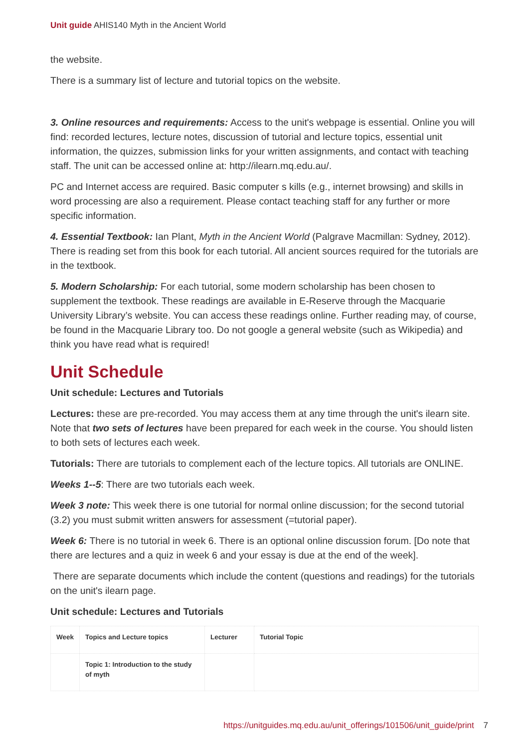Unit guide AHIS140 Myth in the Ancient World
the website.
There is a summary list of lecture and tutorial topics on the website.
3. Online resources and requirements: Access to the unit's webpage is essential. Online you will find: recorded lectures, lecture notes, discussion of tutorial and lecture topics, essential unit information, the quizzes, submission links for your written assignments, and contact with teaching staff. The unit can be accessed online at: http://ilearn.mq.edu.au/.
PC and Internet access are required. Basic computer s kills (e.g., internet browsing) and skills in word processing are also a requirement. Please contact teaching staff for any further or more specific information.
4. Essential Textbook: Ian Plant, Myth in the Ancient World (Palgrave Macmillan: Sydney, 2012). There is reading set from this book for each tutorial. All ancient sources required for the tutorials are in the textbook.
5. Modern Scholarship: For each tutorial, some modern scholarship has been chosen to supplement the textbook. These readings are available in E-Reserve through the Macquarie University Library’s website. You can access these readings online. Further reading may, of course, be found in the Macquarie Library too. Do not google a general website (such as Wikipedia) and think you have read what is required!
Unit Schedule
Unit schedule: Lectures and Tutorials
Lectures: these are pre-recorded. You may access them at any time through the unit's ilearn site. Note that two sets of lectures have been prepared for each week in the course. You should listen to both sets of lectures each week.
Tutorials: There are tutorials to complement each of the lecture topics. All tutorials are ONLINE.
Weeks 1--5: There are two tutorials each week.
Week 3 note: This week there is one tutorial for normal online discussion; for the second tutorial (3.2) you must submit written answers for assessment (=tutorial paper).
Week 6: There is no tutorial in week 6. There is an optional online discussion forum. [Do note that there are lectures and a quiz in week 6 and your essay is due at the end of the week].
There are separate documents which include the content (questions and readings) for the tutorials on the unit's ilearn page.
Unit schedule: Lectures and Tutorials
| Week | Topics and Lecture topics | Lecturer | Tutorial Topic |
| --- | --- | --- | --- |
| | Topic 1: Introduction to the study of myth | | |
https://unitguides.mq.edu.au/unit_offerings/101506/unit_guide/print 7